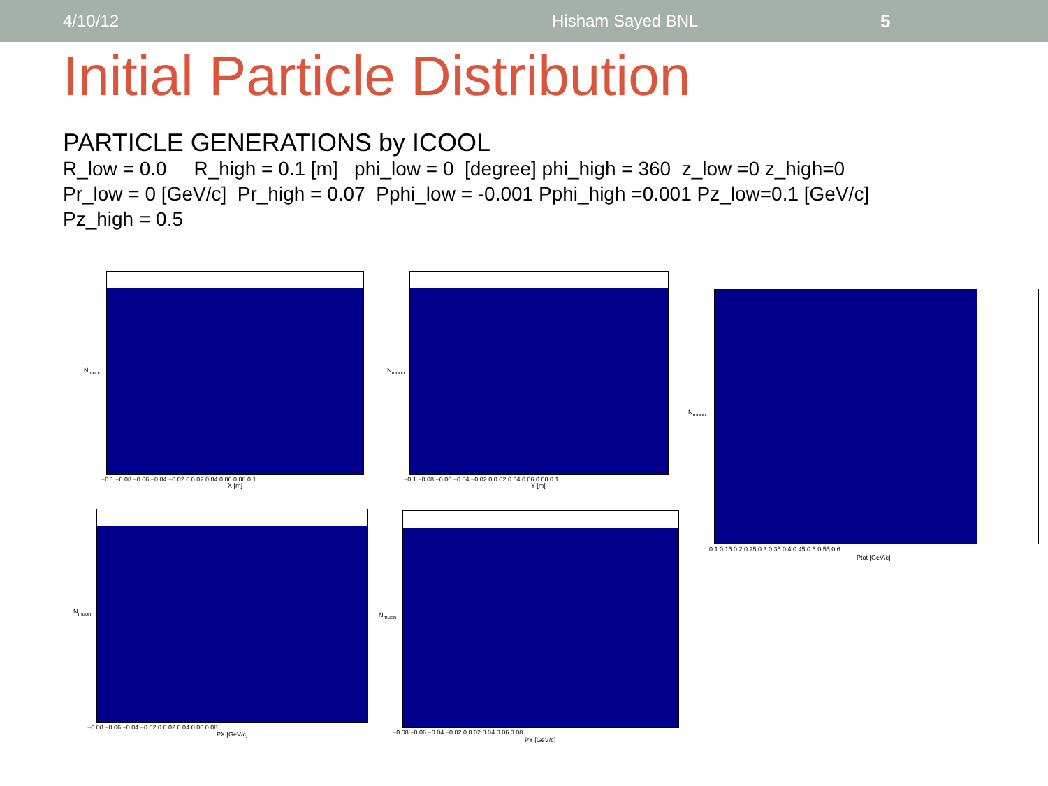4/10/12 Hisham Sayed BNL 5
Initial Particle Distribution
PARTICLE GENERATIONS by ICOOL
R_low = 0.0 R_high = 0.1 [m] phi_low = 0 [degree] phi_high = 360 z_low =0 z_high=0
Pr_low = 0 [GeV/c] Pr_high = 0.07 Pphi_low = -0.001 Pphi_high =0.001 Pz_low=0.1 [GeV/c]
Pz_high = 0.5
N<sub>muon</sub>
−0.1 −0.08 −0.06 −0.04 −0.02 0 0.02 0.04 0.06 0.08 0.1
X [m]
N<sub>muon</sub>
−0.1 −0.08 −0.06 −0.04 −0.02 0 0.02 0.04 0.06 0.08 0.1
Y [m]
N<sub>muon</sub>
0.1 0.15 0.2 0.25 0.3 0.35 0.4 0.45 0.5 0.55 0.6
Ptot [GeV/c]
N<sub>muon</sub>
−0.08 −0.06 −0.04 −0.02 0 0.02 0.04 0.06 0.08
PX [GeV/c]
N<sub>muon</sub>
−0.08 −0.06 −0.04 −0.02 0 0.02 0.04 0.06 0.08
PY [GeV/c]